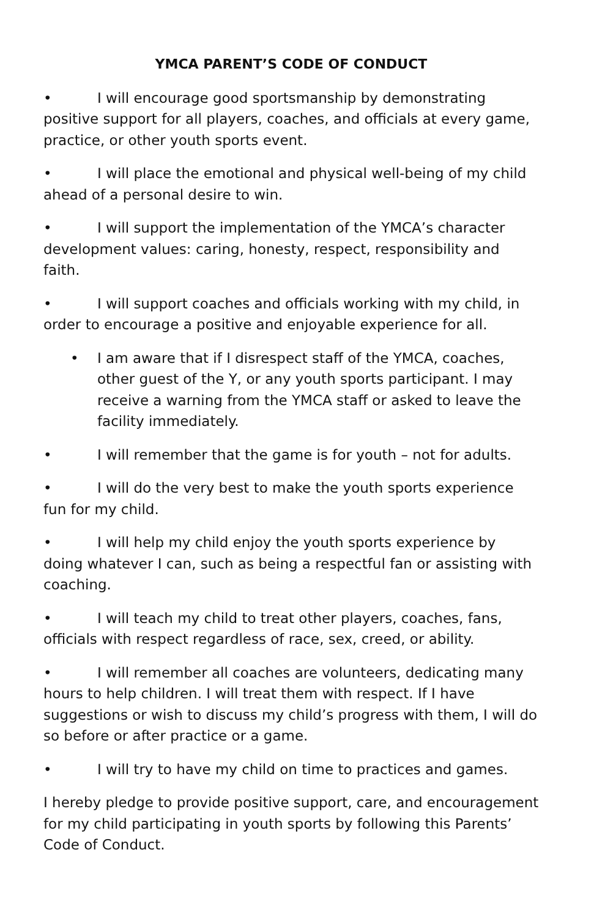YMCA PARENT’S CODE OF CONDUCT
• I will encourage good sportsmanship by demonstrating positive support for all players, coaches, and officials at every game, practice, or other youth sports event.
• I will place the emotional and physical well-being of my child ahead of a personal desire to win.
• I will support the implementation of the YMCA’s character development values: caring, honesty, respect, responsibility and faith.
• I will support coaches and officials working with my child, in order to encourage a positive and enjoyable experience for all.
• I am aware that if I disrespect staff of the YMCA, coaches, other guest of the Y, or any youth sports participant. I may receive a warning from the YMCA staff or asked to leave the facility immediately.
• I will remember that the game is for youth – not for adults.
• I will do the very best to make the youth sports experience fun for my child.
• I will help my child enjoy the youth sports experience by doing whatever I can, such as being a respectful fan or assisting with coaching.
• I will teach my child to treat other players, coaches, fans, officials with respect regardless of race, sex, creed, or ability.
• I will remember all coaches are volunteers, dedicating many hours to help children. I will treat them with respect. If I have suggestions or wish to discuss my child’s progress with them, I will do so before or after practice or a game.
• I will try to have my child on time to practices and games.
I hereby pledge to provide positive support, care, and encouragement for my child participating in youth sports by following this Parents’ Code of Conduct.